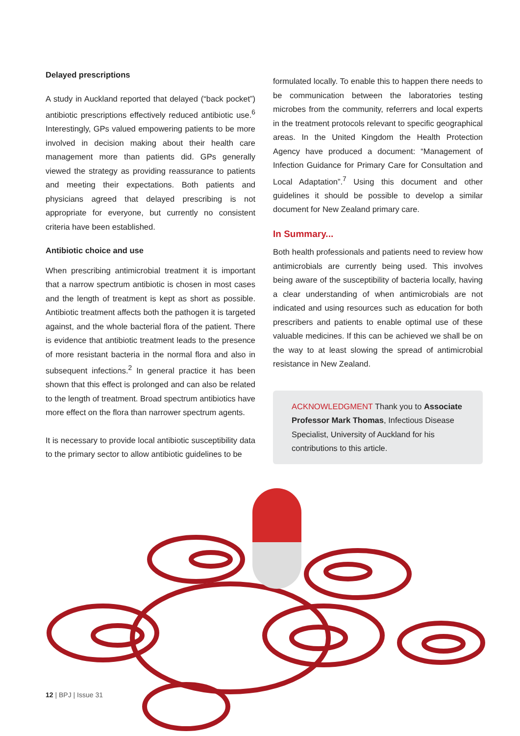Delayed prescriptions
A study in Auckland reported that delayed (“back pocket”) antibiotic prescriptions effectively reduced antibiotic use.<sup>6</sup> Interestingly, GPs valued empowering patients to be more involved in decision making about their health care management more than patients did. GPs generally viewed the strategy as providing reassurance to patients and meeting their expectations. Both patients and physicians agreed that delayed prescribing is not appropriate for everyone, but currently no consistent criteria have been established.
Antibiotic choice and use
When prescribing antimicrobial treatment it is important that a narrow spectrum antibiotic is chosen in most cases and the length of treatment is kept as short as possible. Antibiotic treatment affects both the pathogen it is targeted against, and the whole bacterial flora of the patient. There is evidence that antibiotic treatment leads to the presence of more resistant bacteria in the normal flora and also in subsequent infections.<sup>2</sup> In general practice it has been shown that this effect is prolonged and can also be related to the length of treatment. Broad spectrum antibiotics have more effect on the flora than narrower spectrum agents.
It is necessary to provide local antibiotic susceptibility data to the primary sector to allow antibiotic guidelines to be
formulated locally. To enable this to happen there needs to be communication between the laboratories testing microbes from the community, referrers and local experts in the treatment protocols relevant to specific geographical areas. In the United Kingdom the Health Protection Agency have produced a document: “Management of Infection Guidance for Primary Care for Consultation and Local Adaptation”.<sup>7</sup> Using this document and other guidelines it should be possible to develop a similar document for New Zealand primary care.
In Summary...
Both health professionals and patients need to review how antimicrobials are currently being used. This involves being aware of the susceptibility of bacteria locally, having a clear understanding of when antimicrobials are not indicated and using resources such as education for both prescribers and patients to enable optimal use of these valuable medicines. If this can be achieved we shall be on the way to at least slowing the spread of antimicrobial resistance in New Zealand.
ACKNOWLEDGMENT Thank you to Associate Professor Mark Thomas, Infectious Disease Specialist, University of Auckland for his contributions to this article.
12 | BPJ | Issue 31